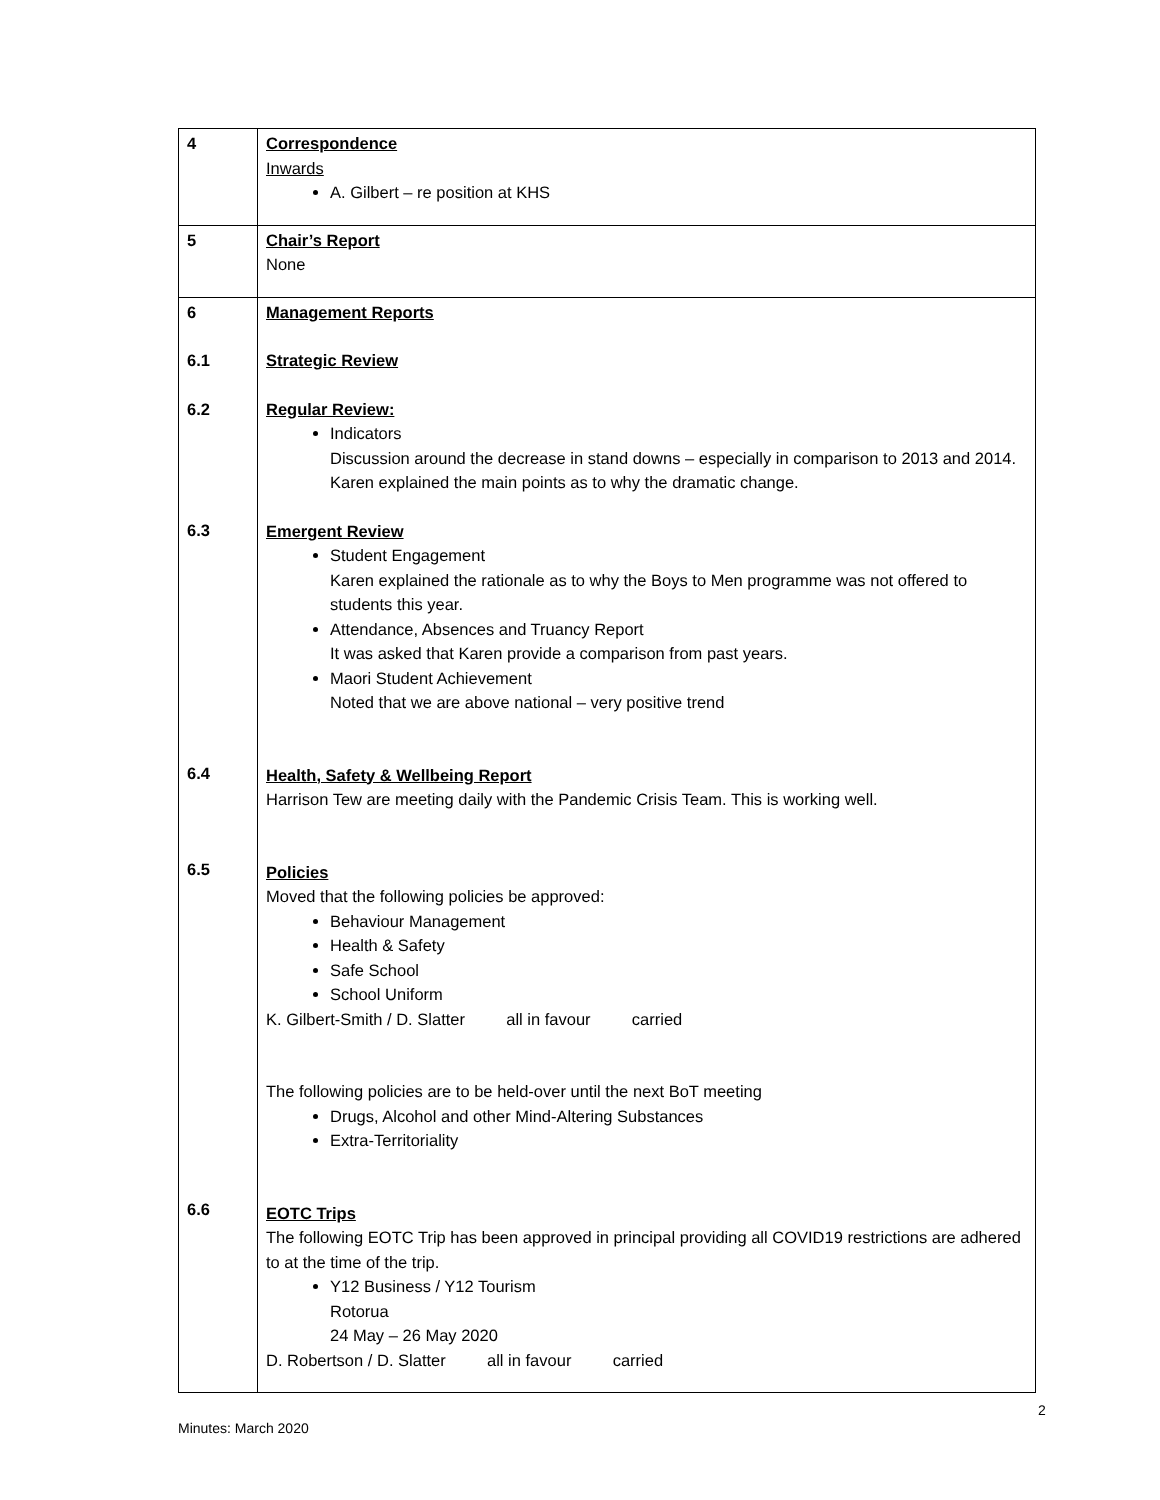| 4 | Correspondence Inwards A. Gilbert – re position at KHS |
| 5 | Chair’s Report None |
| 6 6.1 6.2 6.3 6.4 6.5 6.6 | Management Reports Strategic Review Regular Review: Indicators Discussion around the decrease in stand downs – especially in comparison to 2013 and 2014. Karen explained the main points as to why the dramatic change. Emergent Review Student Engagement Karen explained the rationale as to why the Boys to Men programme was not offered to students this year. Attendance, Absences and Truancy Report It was asked that Karen provide a comparison from past years. Maori Student Achievement Noted that we are above national – very positive trend Health, Safety & Wellbeing Report Harrison Tew are meeting daily with the Pandemic Crisis Team. This is working well. Policies Moved that the following policies be approved: Behaviour Management Health & Safety Safe School School Uniform K. Gilbert-Smith / D. Slatter all in favour carried The following policies are to be held-over until the next BoT meeting Drugs, Alcohol and other Mind-Altering Substances Extra-Territoriality EOTC Trips The following EOTC Trip has been approved in principal providing all COVID19 restrictions are adhered to at the time of the trip. Y12 Business / Y12 Tourism Rotorua 24 May – 26 May 2020 D. Robertson / D. Slatter all in favour carried |
2
Minutes: March 2020